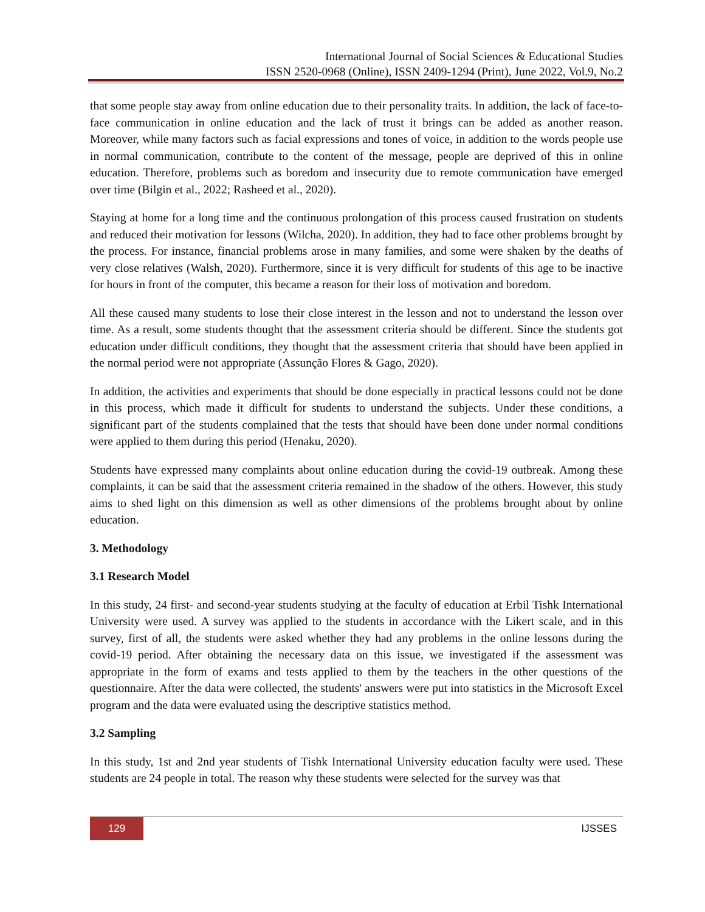International Journal of Social Sciences & Educational Studies
ISSN 2520-0968 (Online), ISSN 2409-1294 (Print), June 2022, Vol.9, No.2
that some people stay away from online education due to their personality traits. In addition, the lack of face-to-face communication in online education and the lack of trust it brings can be added as another reason. Moreover, while many factors such as facial expressions and tones of voice, in addition to the words people use in normal communication, contribute to the content of the message, people are deprived of this in online education. Therefore, problems such as boredom and insecurity due to remote communication have emerged over time (Bilgin et al., 2022; Rasheed et al., 2020).
Staying at home for a long time and the continuous prolongation of this process caused frustration on students and reduced their motivation for lessons (Wilcha, 2020). In addition, they had to face other problems brought by the process. For instance, financial problems arose in many families, and some were shaken by the deaths of very close relatives (Walsh, 2020). Furthermore, since it is very difficult for students of this age to be inactive for hours in front of the computer, this became a reason for their loss of motivation and boredom.
All these caused many students to lose their close interest in the lesson and not to understand the lesson over time. As a result, some students thought that the assessment criteria should be different. Since the students got education under difficult conditions, they thought that the assessment criteria that should have been applied in the normal period were not appropriate (Assunção Flores & Gago, 2020).
In addition, the activities and experiments that should be done especially in practical lessons could not be done in this process, which made it difficult for students to understand the subjects. Under these conditions, a significant part of the students complained that the tests that should have been done under normal conditions were applied to them during this period (Henaku, 2020).
Students have expressed many complaints about online education during the covid-19 outbreak. Among these complaints, it can be said that the assessment criteria remained in the shadow of the others. However, this study aims to shed light on this dimension as well as other dimensions of the problems brought about by online education.
3. Methodology
3.1 Research Model
In this study, 24 first- and second-year students studying at the faculty of education at Erbil Tishk International University were used. A survey was applied to the students in accordance with the Likert scale, and in this survey, first of all, the students were asked whether they had any problems in the online lessons during the covid-19 period. After obtaining the necessary data on this issue, we investigated if the assessment was appropriate in the form of exams and tests applied to them by the teachers in the other questions of the questionnaire. After the data were collected, the students' answers were put into statistics in the Microsoft Excel program and the data were evaluated using the descriptive statistics method.
3.2 Sampling
In this study, 1st and 2nd year students of Tishk International University education faculty were used. These students are 24 people in total. The reason why these students were selected for the survey was that
129
IJSSES